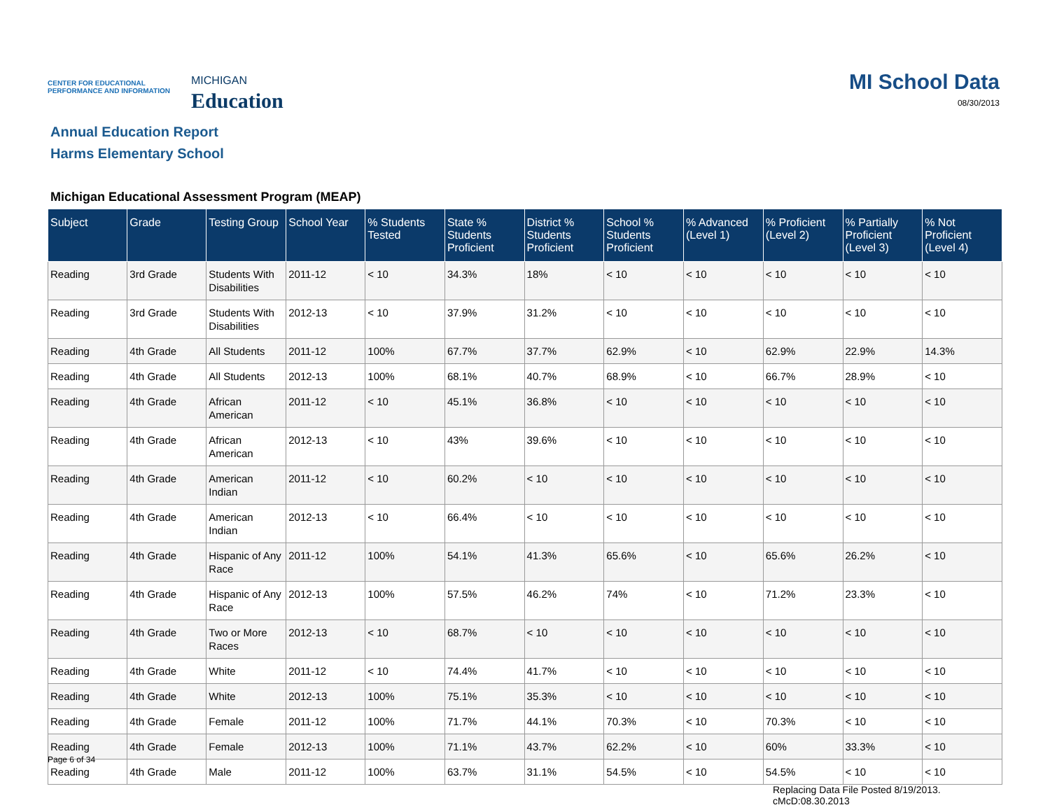CENTER FOR EDUCATIONAL
PERFORMANCE AND INFORMATION
MICHIGAN
Education
MI School Data
08/30/2013
Annual Education Report
Harms Elementary School
Michigan Educational Assessment Program (MEAP)
| Subject | Grade | Testing Group | School Year | % Students Tested | State % Students Proficient | District % Students Proficient | School % Students Proficient | % Advanced (Level 1) | % Proficient (Level 2) | % Partially Proficient (Level 3) | % Not Proficient (Level 4) |
| --- | --- | --- | --- | --- | --- | --- | --- | --- | --- | --- | --- |
| Reading | 3rd Grade | Students With Disabilities | 2011-12 | < 10 | 34.3% | 18% | < 10 | < 10 | < 10 | < 10 | < 10 |
| Reading | 3rd Grade | Students With Disabilities | 2012-13 | < 10 | 37.9% | 31.2% | < 10 | < 10 | < 10 | < 10 | < 10 |
| Reading | 4th Grade | All Students | 2011-12 | 100% | 67.7% | 37.7% | 62.9% | < 10 | 62.9% | 22.9% | 14.3% |
| Reading | 4th Grade | All Students | 2012-13 | 100% | 68.1% | 40.7% | 68.9% | < 10 | 66.7% | 28.9% | < 10 |
| Reading | 4th Grade | African American | 2011-12 | < 10 | 45.1% | 36.8% | < 10 | < 10 | < 10 | < 10 | < 10 |
| Reading | 4th Grade | African American | 2012-13 | < 10 | 43% | 39.6% | < 10 | < 10 | < 10 | < 10 | < 10 |
| Reading | 4th Grade | American Indian | 2011-12 | < 10 | 60.2% | < 10 | < 10 | < 10 | < 10 | < 10 | < 10 |
| Reading | 4th Grade | American Indian | 2012-13 | < 10 | 66.4% | < 10 | < 10 | < 10 | < 10 | < 10 | < 10 |
| Reading | 4th Grade | Hispanic of Any Race | 2011-12 | 100% | 54.1% | 41.3% | 65.6% | < 10 | 65.6% | 26.2% | < 10 |
| Reading | 4th Grade | Hispanic of Any Race | 2012-13 | 100% | 57.5% | 46.2% | 74% | < 10 | 71.2% | 23.3% | < 10 |
| Reading | 4th Grade | Two or More Races | 2012-13 | < 10 | 68.7% | < 10 | < 10 | < 10 | < 10 | < 10 | < 10 |
| Reading | 4th Grade | White | 2011-12 | < 10 | 74.4% | 41.7% | < 10 | < 10 | < 10 | < 10 | < 10 |
| Reading | 4th Grade | White | 2012-13 | 100% | 75.1% | 35.3% | < 10 | < 10 | < 10 | < 10 | < 10 |
| Reading | 4th Grade | Female | 2011-12 | 100% | 71.7% | 44.1% | 70.3% | < 10 | 70.3% | < 10 | < 10 |
| Reading | 4th Grade | Female | 2012-13 | 100% | 71.1% | 43.7% | 62.2% | < 10 | 60% | 33.3% | < 10 |
| Reading | 4th Grade | Male | 2011-12 | 100% | 63.7% | 31.1% | 54.5% | < 10 | 54.5% | < 10 | < 10 |
Page 6 of 34
Replacing Data File Posted 8/19/2013.
cMcD:08.30.2013